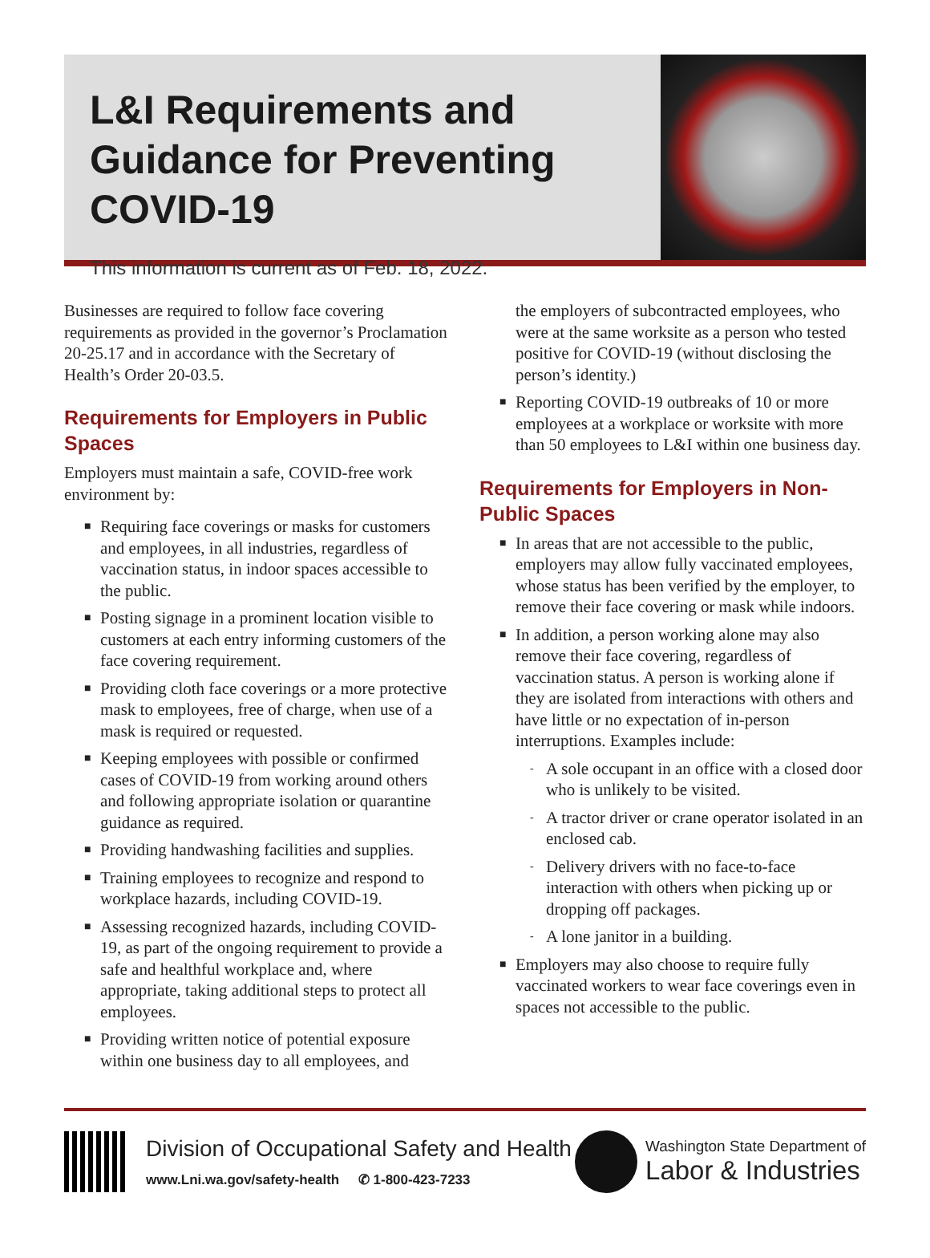L&I Requirements and Guidance for Preventing COVID-19
This information is current as of Feb. 18, 2022.
Businesses are required to follow face covering requirements as provided in the governor’s Proclamation 20-25.17 and in accordance with the Secretary of Health’s Order 20-03.5.
Requirements for Employers in Public Spaces
Employers must maintain a safe, COVID-free work environment by:
■ Requiring face coverings or masks for customers and employees, in all industries, regardless of vaccination status, in indoor spaces accessible to the public.
■ Posting signage in a prominent location visible to customers at each entry informing customers of the face covering requirement.
■ Providing cloth face coverings or a more protective mask to employees, free of charge, when use of a mask is required or requested.
■ Keeping employees with possible or confirmed cases of COVID-19 from working around others and following appropriate isolation or quarantine guidance as required.
■ Providing handwashing facilities and supplies.
■ Training employees to recognize and respond to workplace hazards, including COVID-19.
■ Assessing recognized hazards, including COVID-19, as part of the ongoing requirement to provide a safe and healthful workplace and, where appropriate, taking additional steps to protect all employees.
■ Providing written notice of potential exposure within one business day to all employees, and
the employers of subcontracted employees, who were at the same worksite as a person who tested positive for COVID-19 (without disclosing the person’s identity.)
■ Reporting COVID-19 outbreaks of 10 or more employees at a workplace or worksite with more than 50 employees to L&I within one business day.
Requirements for Employers in Non-Public Spaces
■ In areas that are not accessible to the public, employers may allow fully vaccinated employees, whose status has been verified by the employer, to remove their face covering or mask while indoors.
■ In addition, a person working alone may also remove their face covering, regardless of vaccination status. A person is working alone if they are isolated from interactions with others and have little or no expectation of in-person interruptions. Examples include:
- A sole occupant in an office with a closed door who is unlikely to be visited.
- A tractor driver or crane operator isolated in an enclosed cab.
- Delivery drivers with no face-to-face interaction with others when picking up or dropping off packages.
- A lone janitor in a building.
■ Employers may also choose to require fully vaccinated workers to wear face coverings even in spaces not accessible to the public.
Division of Occupational Safety and Health
www.Lni.wa.gov/safety-health ✆ 1-800-423-7233
Washington State Department of
Labor & Industries